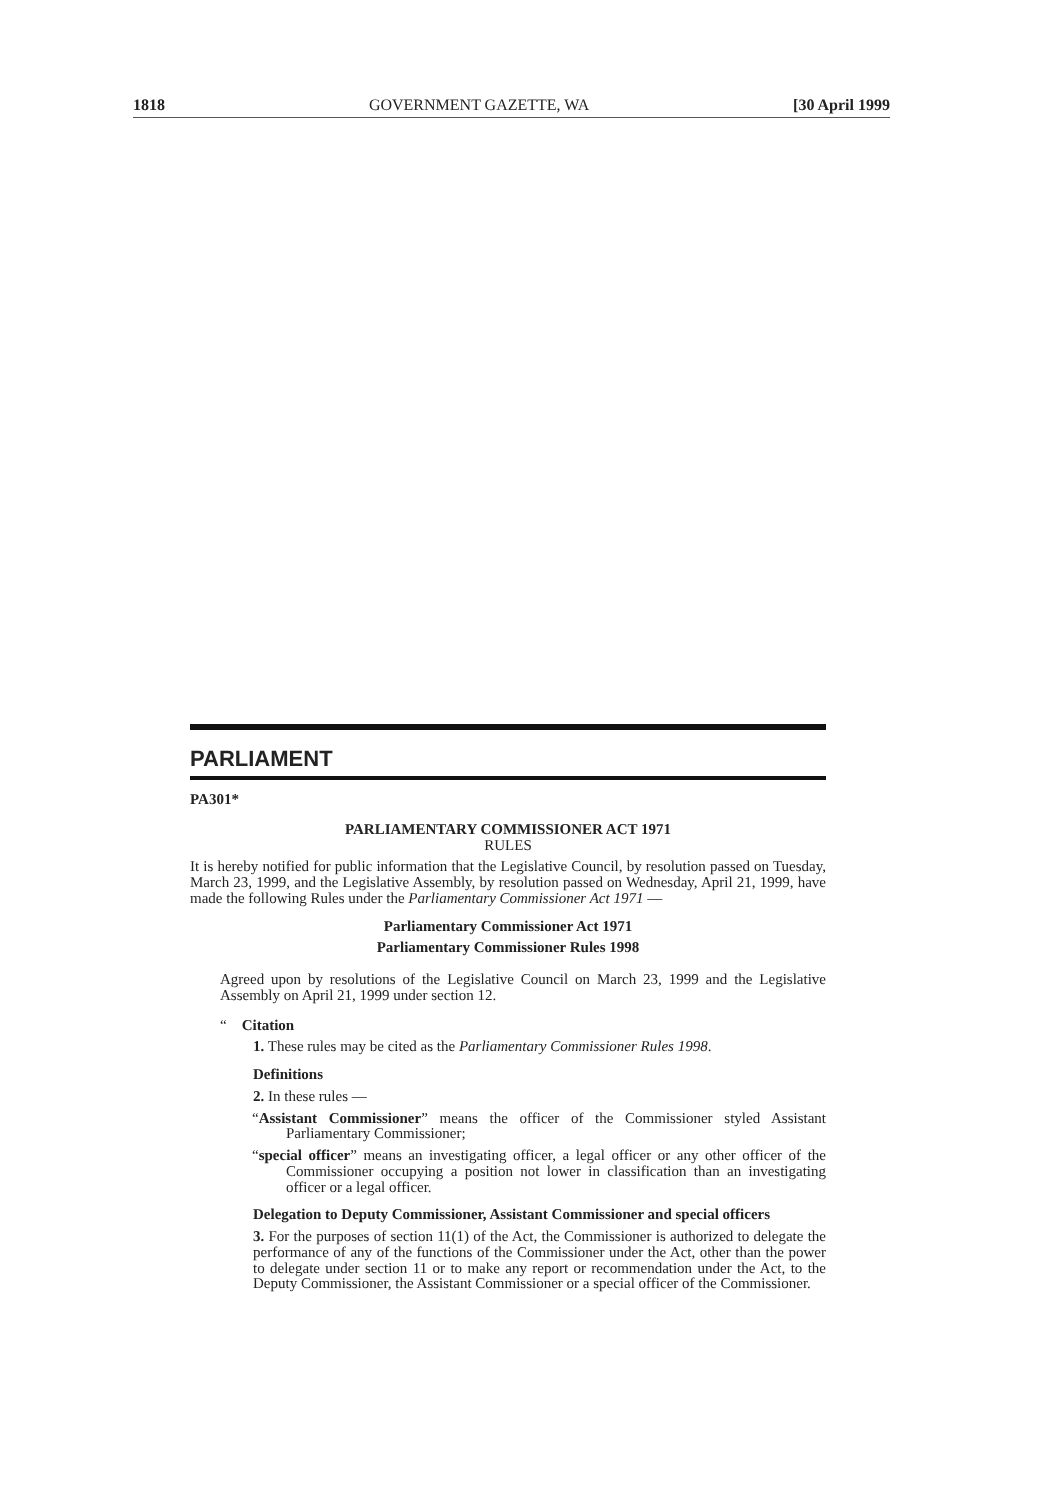1818 GOVERNMENT GAZETTE, WA [30 April 1999
PARLIAMENT
PA301*
PARLIAMENTARY COMMISSIONER ACT 1971
RULES
It is hereby notified for public information that the Legislative Council, by resolution passed on Tuesday, March 23, 1999, and the Legislative Assembly, by resolution passed on Wednesday, April 21, 1999, have made the following Rules under the Parliamentary Commissioner Act 1971 —
Parliamentary Commissioner Act 1971
Parliamentary Commissioner Rules 1998
Agreed upon by resolutions of the Legislative Council on March 23, 1999 and the Legislative Assembly on April 21, 1999 under section 12.
“ Citation
1. These rules may be cited as the Parliamentary Commissioner Rules 1998.
Definitions
2. In these rules —
“Assistant Commissioner” means the officer of the Commissioner styled Assistant Parliamentary Commissioner;
“special officer” means an investigating officer, a legal officer or any other officer of the Commissioner occupying a position not lower in classification than an investigating officer or a legal officer.
Delegation to Deputy Commissioner, Assistant Commissioner and special officers
3. For the purposes of section 11(1) of the Act, the Commissioner is authorized to delegate the performance of any of the functions of the Commissioner under the Act, other than the power to delegate under section 11 or to make any report or recommendation under the Act, to the Deputy Commissioner, the Assistant Commissioner or a special officer of the Commissioner.